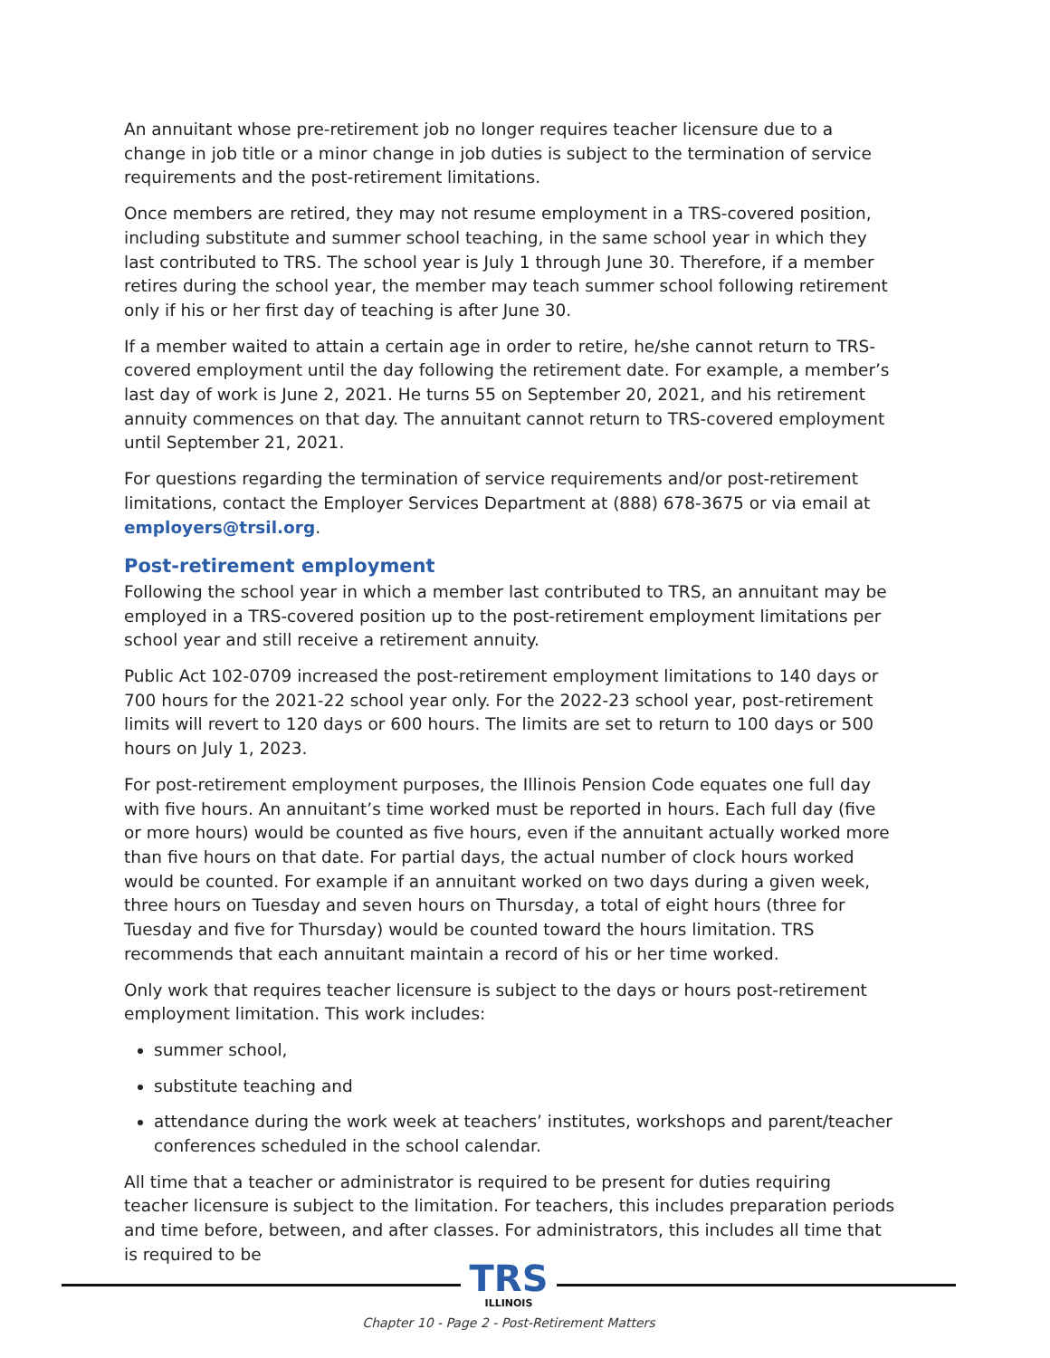An annuitant whose pre-retirement job no longer requires teacher licensure due to a change in job title or a minor change in job duties is subject to the termination of service requirements and the post-retirement limitations.
Once members are retired, they may not resume employment in a TRS-covered position, including substitute and summer school teaching, in the same school year in which they last contributed to TRS. The school year is July 1 through June 30. Therefore, if a member retires during the school year, the member may teach summer school following retirement only if his or her first day of teaching is after June 30.
If a member waited to attain a certain age in order to retire, he/she cannot return to TRS-covered employment until the day following the retirement date. For example, a member’s last day of work is June 2, 2021. He turns 55 on September 20, 2021, and his retirement annuity commences on that day. The annuitant cannot return to TRS-covered employment until September 21, 2021.
For questions regarding the termination of service requirements and/or post-retirement limitations, contact the Employer Services Department at (888) 678-3675 or via email at employers@trsil.org.
Post-retirement employment
Following the school year in which a member last contributed to TRS, an annuitant may be employed in a TRS-covered position up to the post-retirement employment limitations per school year and still receive a retirement annuity.
Public Act 102-0709 increased the post-retirement employment limitations to 140 days or 700 hours for the 2021-22 school year only. For the 2022-23 school year, post-retirement limits will revert to 120 days or 600 hours. The limits are set to return to 100 days or 500 hours on July 1, 2023.
For post-retirement employment purposes, the Illinois Pension Code equates one full day with five hours. An annuitant’s time worked must be reported in hours. Each full day (five or more hours) would be counted as five hours, even if the annuitant actually worked more than five hours on that date. For partial days, the actual number of clock hours worked would be counted. For example if an annuitant worked on two days during a given week, three hours on Tuesday and seven hours on Thursday, a total of eight hours (three for Tuesday and five for Thursday) would be counted toward the hours limitation. TRS recommends that each annuitant maintain a record of his or her time worked.
Only work that requires teacher licensure is subject to the days or hours post-retirement employment limitation. This work includes:
summer school,
substitute teaching and
attendance during the work week at teachers’ institutes, workshops and parent/teacher conferences scheduled in the school calendar.
All time that a teacher or administrator is required to be present for duties requiring teacher licensure is subject to the limitation. For teachers, this includes preparation periods and time before, between, and after classes. For administrators, this includes all time that is required to be
TRS ILLINOIS
Chapter 10 - Page 2 - Post-Retirement Matters